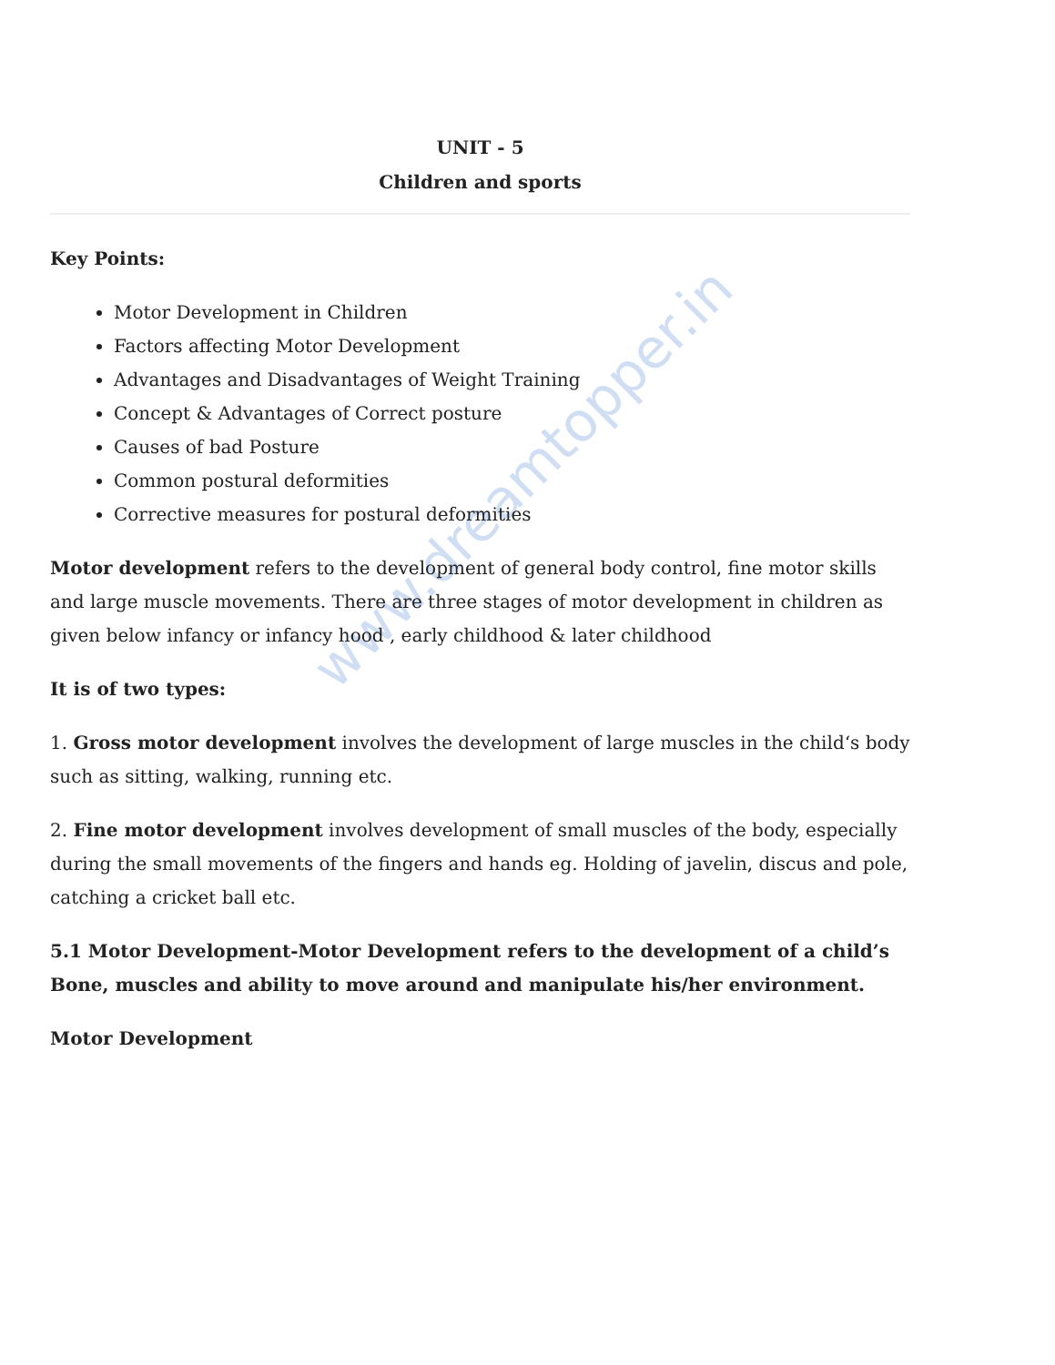www.dreamtopper.in
UNIT - 5
Children and sports
Key Points:
Motor Development in Children
Factors affecting Motor Development
Advantages and Disadvantages of Weight Training
Concept & Advantages of Correct posture
Causes of bad Posture
Common postural deformities
Corrective measures for postural deformities
Motor development refers to the development of general body control, fine motor skills and large muscle movements. There are three stages of motor development in children as given below infancy or infancy hood , early childhood & later childhood
It is of two types:
1. Gross motor development involves the development of large muscles in the child‘s body such as sitting, walking, running etc.
2. Fine motor development involves development of small muscles of the body, especially during the small movements of the fingers and hands eg. Holding of javelin, discus and pole, catching a cricket ball etc.
5.1 Motor Development-Motor Development refers to the development of a child’s Bone, muscles and ability to move around and manipulate his/her environment.
Motor Development